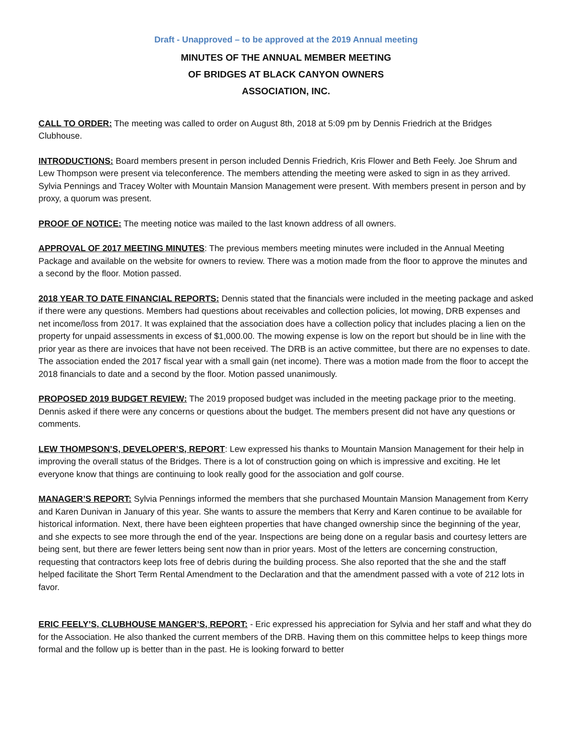Draft - Unapproved – to be approved at the 2019 Annual meeting
MINUTES OF THE ANNUAL MEMBER MEETING
OF BRIDGES AT BLACK CANYON OWNERS
ASSOCIATION, INC.
CALL TO ORDER: The meeting was called to order on August 8th, 2018 at 5:09 pm by Dennis Friedrich at the Bridges Clubhouse.
INTRODUCTIONS: Board members present in person included Dennis Friedrich, Kris Flower and Beth Feely. Joe Shrum and Lew Thompson were present via teleconference. The members attending the meeting were asked to sign in as they arrived. Sylvia Pennings and Tracey Wolter with Mountain Mansion Management were present. With members present in person and by proxy, a quorum was present.
PROOF OF NOTICE: The meeting notice was mailed to the last known address of all owners.
APPROVAL OF 2017 MEETING MINUTES: The previous members meeting minutes were included in the Annual Meeting Package and available on the website for owners to review. There was a motion made from the floor to approve the minutes and a second by the floor. Motion passed.
2018 YEAR TO DATE FINANCIAL REPORTS: Dennis stated that the financials were included in the meeting package and asked if there were any questions. Members had questions about receivables and collection policies, lot mowing, DRB expenses and net income/loss from 2017. It was explained that the association does have a collection policy that includes placing a lien on the property for unpaid assessments in excess of $1,000.00. The mowing expense is low on the report but should be in line with the prior year as there are invoices that have not been received. The DRB is an active committee, but there are no expenses to date. The association ended the 2017 fiscal year with a small gain (net income). There was a motion made from the floor to accept the 2018 financials to date and a second by the floor. Motion passed unanimously.
PROPOSED 2019 BUDGET REVIEW: The 2019 proposed budget was included in the meeting package prior to the meeting. Dennis asked if there were any concerns or questions about the budget. The members present did not have any questions or comments.
LEW THOMPSON’S, DEVELOPER’S, REPORT: Lew expressed his thanks to Mountain Mansion Management for their help in improving the overall status of the Bridges. There is a lot of construction going on which is impressive and exciting. He let everyone know that things are continuing to look really good for the association and golf course.
MANAGER’S REPORT: Sylvia Pennings informed the members that she purchased Mountain Mansion Management from Kerry and Karen Dunivan in January of this year. She wants to assure the members that Kerry and Karen continue to be available for historical information. Next, there have been eighteen properties that have changed ownership since the beginning of the year, and she expects to see more through the end of the year. Inspections are being done on a regular basis and courtesy letters are being sent, but there are fewer letters being sent now than in prior years. Most of the letters are concerning construction, requesting that contractors keep lots free of debris during the building process. She also reported that the she and the staff helped facilitate the Short Term Rental Amendment to the Declaration and that the amendment passed with a vote of 212 lots in favor.
ERIC FEELY’S, CLUBHOUSE MANGER’S, REPORT: - Eric expressed his appreciation for Sylvia and her staff and what they do for the Association. He also thanked the current members of the DRB. Having them on this committee helps to keep things more formal and the follow up is better than in the past. He is looking forward to better